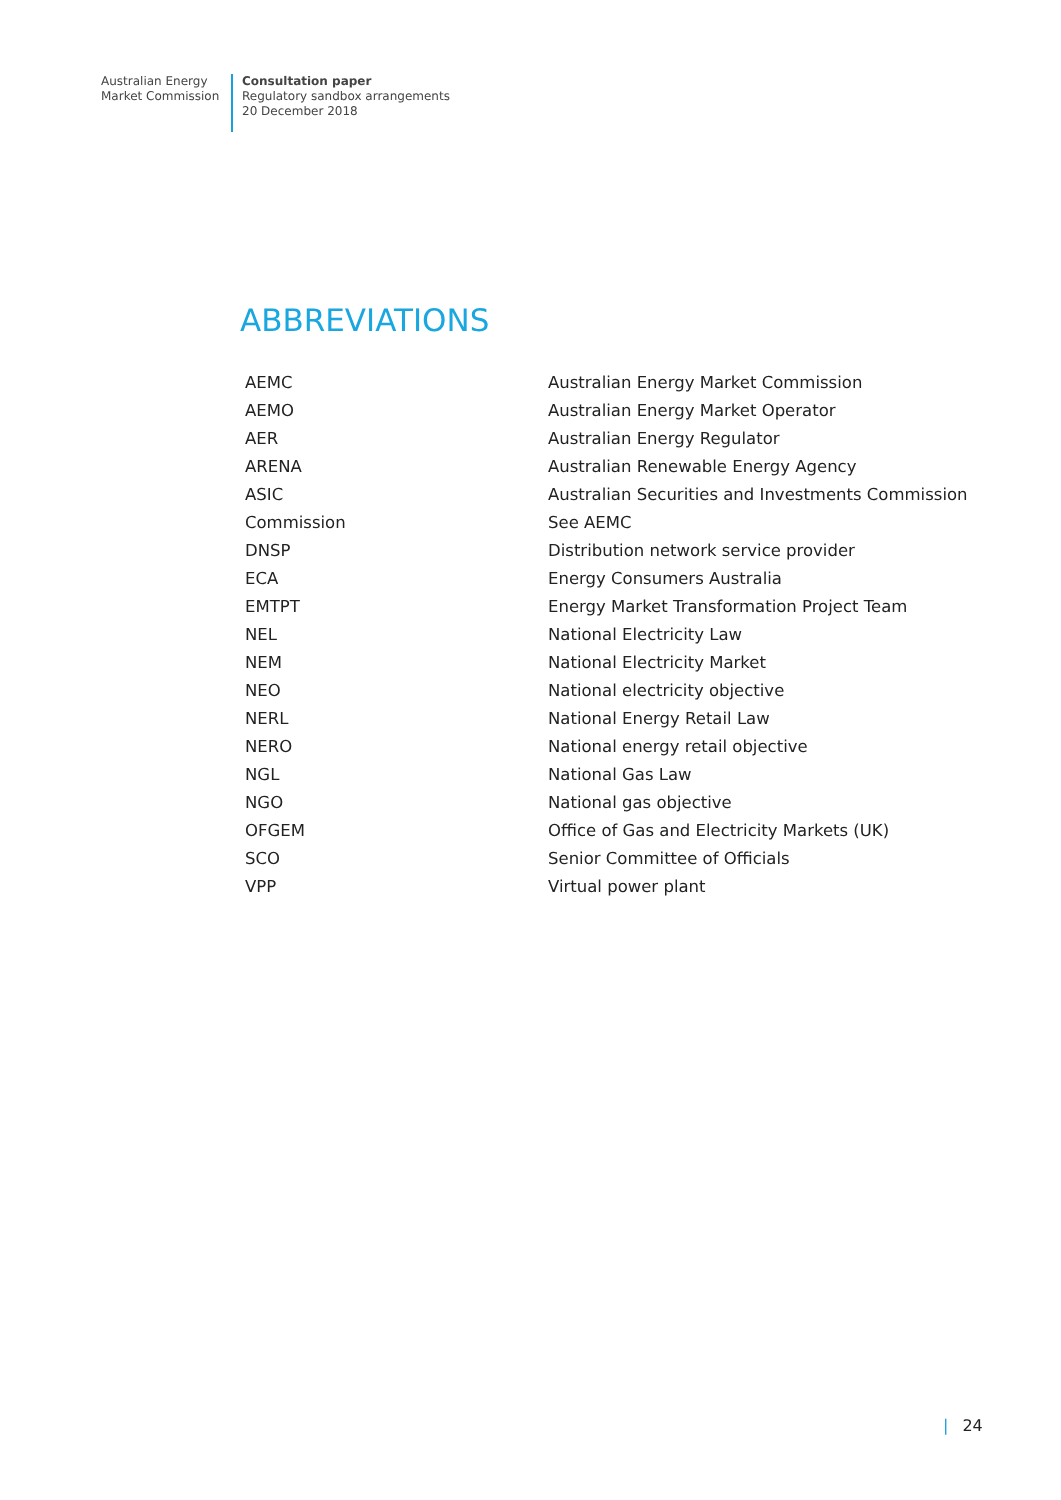Australian Energy
Market Commission
Consultation paper
Regulatory sandbox arrangements
20 December 2018
ABBREVIATIONS
| AEMC | Australian Energy Market Commission |
| AEMO | Australian Energy Market Operator |
| AER | Australian Energy Regulator |
| ARENA | Australian Renewable Energy Agency |
| ASIC | Australian Securities and Investments Commission |
| Commission | See AEMC |
| DNSP | Distribution network service provider |
| ECA | Energy Consumers Australia |
| EMTPT | Energy Market Transformation Project Team |
| NEL | National Electricity Law |
| NEM | National Electricity Market |
| NEO | National electricity objective |
| NERL | National Energy Retail Law |
| NERO | National energy retail objective |
| NGL | National Gas Law |
| NGO | National gas objective |
| OFGEM | Office of Gas and Electricity Markets (UK) |
| SCO | Senior Committee of Officials |
| VPP | Virtual power plant |
| 24